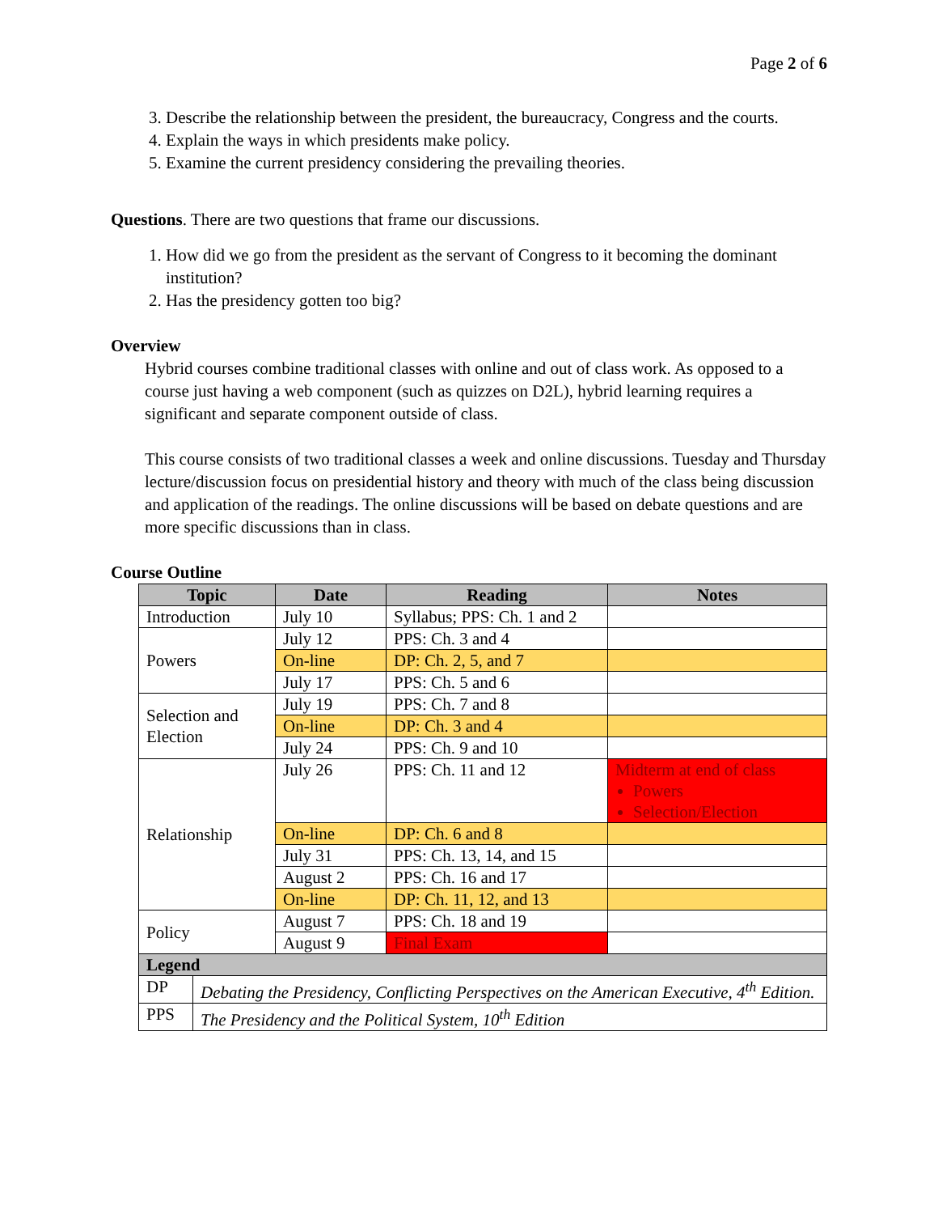Page 2 of 6
3. Describe the relationship between the president, the bureaucracy, Congress and the courts.
4. Explain the ways in which presidents make policy.
5. Examine the current presidency considering the prevailing theories.
Questions. There are two questions that frame our discussions.
1. How did we go from the president as the servant of Congress to it becoming the dominant institution?
2. Has the presidency gotten too big?
Overview
Hybrid courses combine traditional classes with online and out of class work. As opposed to a course just having a web component (such as quizzes on D2L), hybrid learning requires a significant and separate component outside of class.
This course consists of two traditional classes a week and online discussions. Tuesday and Thursday lecture/discussion focus on presidential history and theory with much of the class being discussion and application of the readings. The online discussions will be based on debate questions and are more specific discussions than in class.
Course Outline
| Topic | Date | Reading | Notes |
| --- | --- | --- | --- |
| Introduction | July 10 | Syllabus; PPS: Ch. 1 and 2 | |
| Powers | July 12 | PPS: Ch. 3 and 4 | |
| | On-line | DP: Ch. 2, 5, and 7 | |
| | July 17 | PPS: Ch. 5 and 6 | |
| Selection and Election | July 19 | PPS: Ch. 7 and 8 | |
| | On-line | DP: Ch. 3 and 4 | |
| | July 24 | PPS: Ch. 9 and 10 | |
| Relationship | July 26 | PPS: Ch. 11 and 12 | Midterm at end of class Powers Selection/Election |
| | On-line | DP: Ch. 6 and 8 | |
| | July 31 | PPS: Ch. 13, 14, and 15 | |
| | August 2 | PPS: Ch. 16 and 17 | |
| | On-line | DP: Ch. 11, 12, and 13 | |
| Policy | August 7 | PPS: Ch. 18 and 19 | |
| | August 9 | Final Exam | |
| Legend | |
| DP | Debating the Presidency, Conflicting Perspectives on the American Executive, 4<sup>th</sup> Edition. |
| PPS | The Presidency and the Political System, 10<sup>th</sup> Edition |